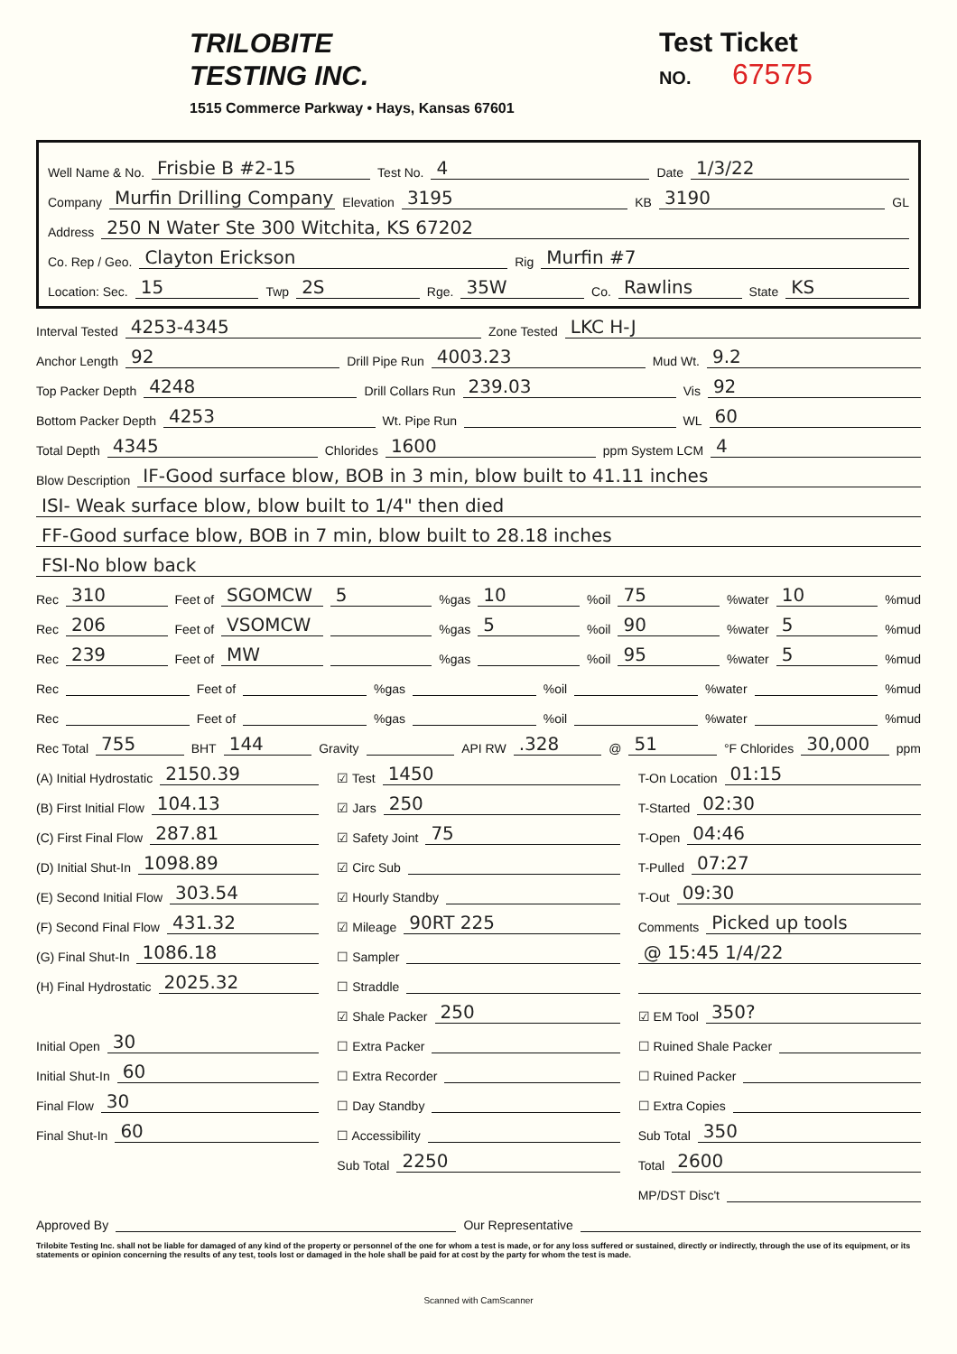TRILOBITE
TESTING INC.
1515 Commerce Parkway • Hays, Kansas 67601
Test Ticket
NO. 67575
Well Name & No. Frisbie B #2-15 Test No. 4 Date 1/3/22
Company Murfin Drilling Company Elevation 3195 KB 3190 GL
Address 250 N Water Ste 300 Witchita, KS 67202
Co. Rep / Geo. Clayton Erickson Rig Murfin #7
Location: Sec. 15 Twp 2S Rge. 35W Co. Rawlins State KS
Interval Tested 4253-4345 Zone Tested LKC H-J
Anchor Length 92 Drill Pipe Run 4003.23 Mud Wt. 9.2
Top Packer Depth 4248 Drill Collars Run 239.03 Vis 92
Bottom Packer Depth 4253 Wt. Pipe Run WL 60
Total Depth 4345 Chlorides 1600 ppm System LCM 4
Blow Description IF-Good surface blow, BOB in 3 min, blow built to 41.11 inches
ISI- Weak surface blow, blow built to 1/4" then died
FF-Good surface blow, BOB in 7 min, blow built to 28.18 inches
FSI-No blow back
Rec 310 Feet of SGOMCW 5%gas 10%oil 75%water 10%mud
Rec 206 Feet of VSOMCW %gas 5%oil 90%water 5%mud
Rec 239 Feet of MW %gas %oil 95%water 5%mud
Rec Feet of %gas %oil %water %mud
Rec Feet of %gas %oil %water %mud
Rec Total 755 BHT 144 Gravity API RW.328 @ 51 °F Chlorides 30,000 ppm
(A) Initial Hydrostatic 2150.39
(B) First Initial Flow 104.13
(C) First Final Flow 287.81
(D) Initial Shut-In 1098.89
(E) Second Initial Flow 303.54
(F) Second Final Flow 431.32
(G) Final Shut-In 1086.18
(H) Final Hydrostatic 2025.32
Initial Open 30
Initial Shut-In 60
Final Flow 30
Final Shut-In 60
☑ Test 1450
☑ Jars 250
☑ Safety Joint 75
☑ Circ Sub
☑ Hourly Standby
☑ Mileage 90RT 225
☐ Sampler
☐ Straddle
☑ Shale Packer 250
☐ Extra Packer
☐ Extra Recorder
☐ Day Standby
☐ Accessibility
Sub Total 2250
T-On Location 01:15
T-Started 02:30
T-Open 04:46
T-Pulled 07:27
T-Out 09:30
Comments Picked up tools
@ 15:45 1/4/22
☑ EM Tool 350?
☐ Ruined Shale Packer
☐ Ruined Packer
☐ Extra Copies
Sub Total 350
Total 2600
MP/DST Disc't
Approved By Our Representative
Trilobite Testing Inc. shall not be liable for damaged of any kind of the property or personnel of the one for whom a test is made, or for any loss suffered or sustained, directly or indirectly, through the use of its equipment, or its statements or opinion concerning the results of any test, tools lost or damaged in the hole shall be paid for at cost by the party for whom the test is made.
Scanned with CamScanner